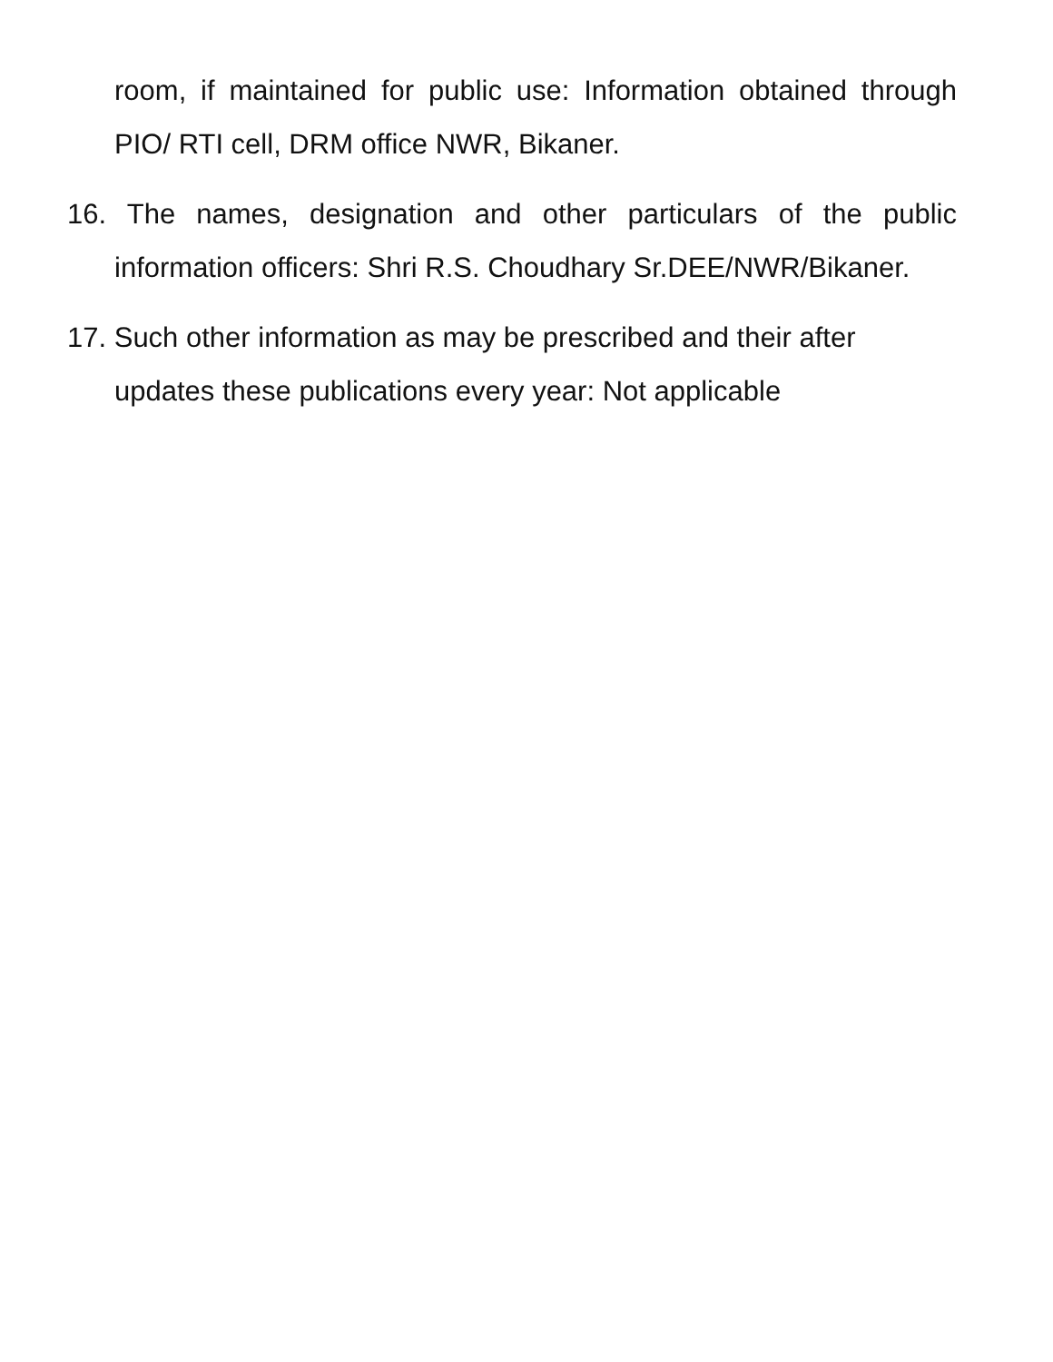room, if maintained for public use: Information obtained through PIO/ RTI cell, DRM office NWR, Bikaner.
16. The names, designation and other particulars of the public information officers: Shri R.S. Choudhary Sr.DEE/NWR/Bikaner.
17. Such other information as may be prescribed and their after updates these publications every year: Not applicable